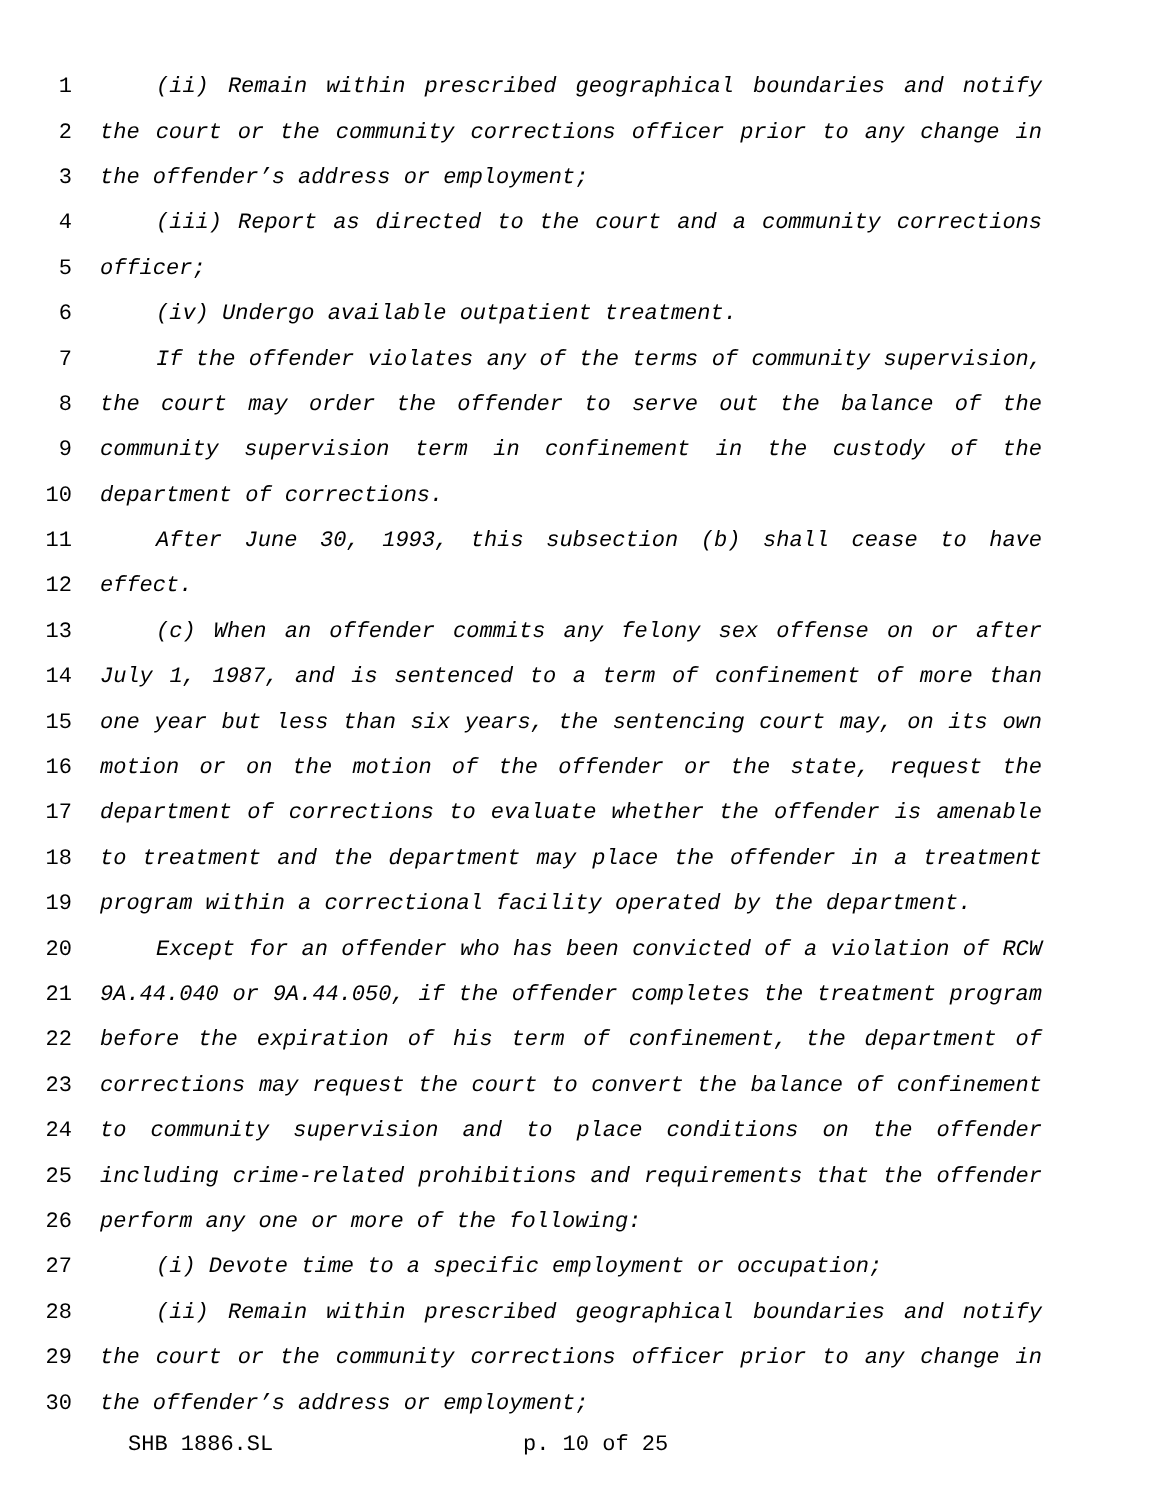1 (ii) Remain within prescribed geographical boundaries and notify
2 the court or the community corrections officer prior to any change in
3 the offender’s address or employment;
4 (iii) Report as directed to the court and a community corrections
5 officer;
6 (iv) Undergo available outpatient treatment.
7 If the offender violates any of the terms of community supervision,
8 the court may order the offender to serve out the balance of the
9 community supervision term in confinement in the custody of the
10 department of corrections.
11 After June 30, 1993, this subsection (b) shall cease to have
12 effect.
13 (c) When an offender commits any felony sex offense on or after
14 July 1, 1987, and is sentenced to a term of confinement of more than
15 one year but less than six years, the sentencing court may, on its own
16 motion or on the motion of the offender or the state, request the
17 department of corrections to evaluate whether the offender is amenable
18 to treatment and the department may place the offender in a treatment
19 program within a correctional facility operated by the department.
20 Except for an offender who has been convicted of a violation of RCW
21 9A.44.040 or 9A.44.050, if the offender completes the treatment program
22 before the expiration of his term of confinement, the department of
23 corrections may request the court to convert the balance of confinement
24 to community supervision and to place conditions on the offender
25 including crime-related prohibitions and requirements that the offender
26 perform any one or more of the following:
27 (i) Devote time to a specific employment or occupation;
28 (ii) Remain within prescribed geographical boundaries and notify
29 the court or the community corrections officer prior to any change in
30 the offender’s address or employment;
SHB 1886.SL p. 10 of 25